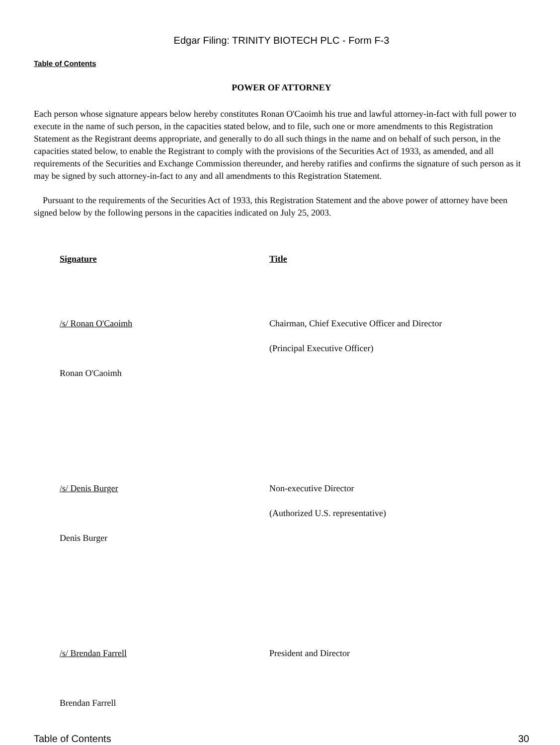Edgar Filing: TRINITY BIOTECH PLC - Form F-3
Table of Contents
POWER OF ATTORNEY
Each person whose signature appears below hereby constitutes Ronan O'Caoimh his true and lawful attorney-in-fact with full power to execute in the name of such person, in the capacities stated below, and to file, such one or more amendments to this Registration Statement as the Registrant deems appropriate, and generally to do all such things in the name and on behalf of such person, in the capacities stated below, to enable the Registrant to comply with the provisions of the Securities Act of 1933, as amended, and all requirements of the Securities and Exchange Commission thereunder, and hereby ratifies and confirms the signature of such person as it may be signed by such attorney-in-fact to any and all amendments to this Registration Statement.
Pursuant to the requirements of the Securities Act of 1933, this Registration Statement and the above power of attorney have been signed below by the following persons in the capacities indicated on July 25, 2003.
| Signature | Title |
| --- | --- |
| /s/ Ronan O'Caoimh | Chairman, Chief Executive Officer and Director |
| | (Principal Executive Officer) |
| Ronan O'Caoimh | |
| /s/ Denis Burger | Non-executive Director |
| | (Authorized U.S. representative) |
| Denis Burger | |
| /s/ Brendan Farrell | President and Director |
| Brendan Farrell | |
Table of Contents 30